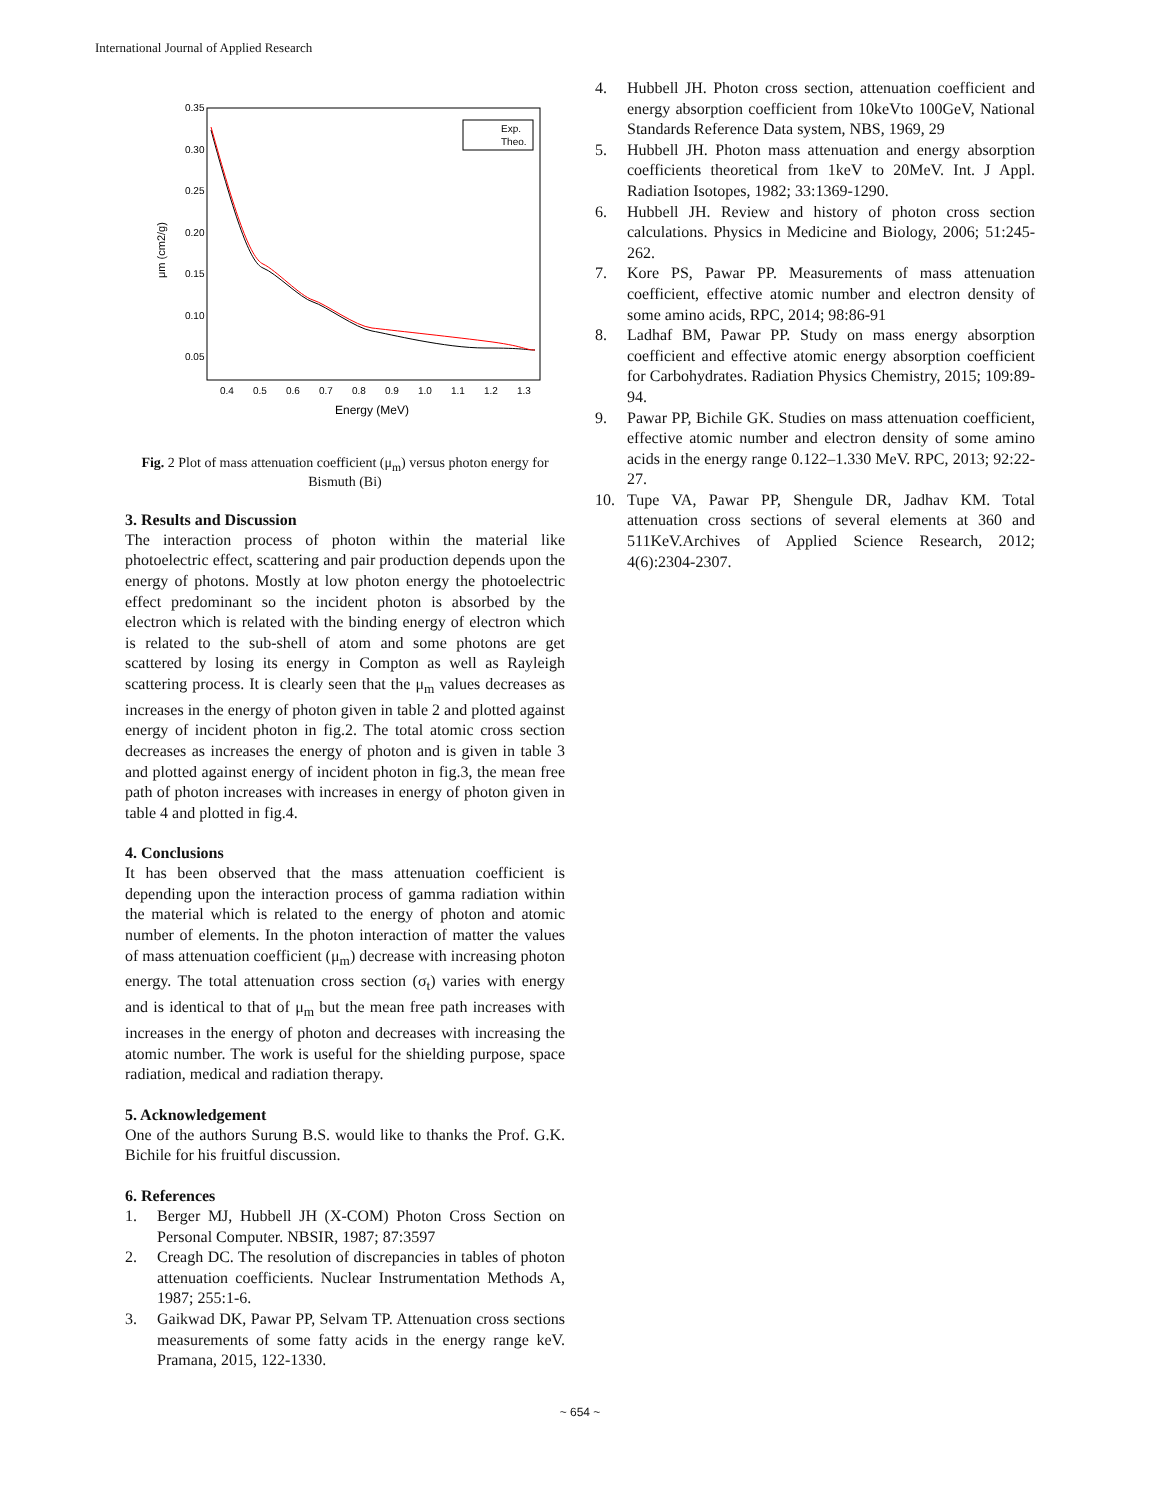International Journal of Applied Research
0.35
0.30
0.25
0.20
0.15
0.10
0.05
0.4
0.5
0.6
0.7
0.8
0.9
1.0
1.1
1.2
1.3
Energy (MeV)
μm (cm2/g)
Exp.
Theo.
Fig. 2 Plot of mass attenuation coefficient (μ<sub>m</sub>) versus photon energy for Bismuth (Bi)
3. Results and Discussion
The interaction process of photon within the material like photoelectric effect, scattering and pair production depends upon the energy of photons. Mostly at low photon energy the photoelectric effect predominant so the incident photon is absorbed by the electron which is related with the binding energy of electron which is related to the sub-shell of atom and some photons are get scattered by losing its energy in Compton as well as Rayleigh scattering process. It is clearly seen that the μ<sub>m</sub> values decreases as increases in the energy of photon given in table 2 and plotted against energy of incident photon in fig.2. The total atomic cross section decreases as increases the energy of photon and is given in table 3 and plotted against energy of incident photon in fig.3, the mean free path of photon increases with increases in energy of photon given in table 4 and plotted in fig.4.
4. Conclusions
It has been observed that the mass attenuation coefficient is depending upon the interaction process of gamma radiation within the material which is related to the energy of photon and atomic number of elements. In the photon interaction of matter the values of mass attenuation coefficient (μ<sub>m</sub>) decrease with increasing photon energy. The total attenuation cross section (σ<sub>t</sub>) varies with energy and is identical to that of μ<sub>m</sub> but the mean free path increases with increases in the energy of photon and decreases with increasing the atomic number. The work is useful for the shielding purpose, space radiation, medical and radiation therapy.
5. Acknowledgement
One of the authors Surung B.S. would like to thanks the Prof. G.K. Bichile for his fruitful discussion.
6. References
1. Berger MJ, Hubbell JH (X-COM) Photon Cross Section on Personal Computer. NBSIR, 1987; 87:3597
2. Creagh DC. The resolution of discrepancies in tables of photon attenuation coefficients. Nuclear Instrumentation Methods A, 1987; 255:1-6.
3. Gaikwad DK, Pawar PP, Selvam TP. Attenuation cross sections measurements of some fatty acids in the energy range keV. Pramana, 2015, 122-1330.
4. Hubbell JH. Photon cross section, attenuation coefficient and energy absorption coefficient from 10keVto 100GeV, National Standards Reference Data system, NBS, 1969, 29
5. Hubbell JH. Photon mass attenuation and energy absorption coefficients theoretical from 1keV to 20MeV. Int. J Appl. Radiation Isotopes, 1982; 33:1369-1290.
6. Hubbell JH. Review and history of photon cross section calculations. Physics in Medicine and Biology, 2006; 51:245-262.
7. Kore PS, Pawar PP. Measurements of mass attenuation coefficient, effective atomic number and electron density of some amino acids, RPC, 2014; 98:86-91
8. Ladhaf BM, Pawar PP. Study on mass energy absorption coefficient and effective atomic energy absorption coefficient for Carbohydrates. Radiation Physics Chemistry, 2015; 109:89-94.
9. Pawar PP, Bichile GK. Studies on mass attenuation coefficient, effective atomic number and electron density of some amino acids in the energy range 0.122–1.330 MeV. RPC, 2013; 92:22-27.
10. Tupe VA, Pawar PP, Shengule DR, Jadhav KM. Total attenuation cross sections of several elements at 360 and 511KeV.Archives of Applied Science Research, 2012; 4(6):2304-2307.
~ 654 ~